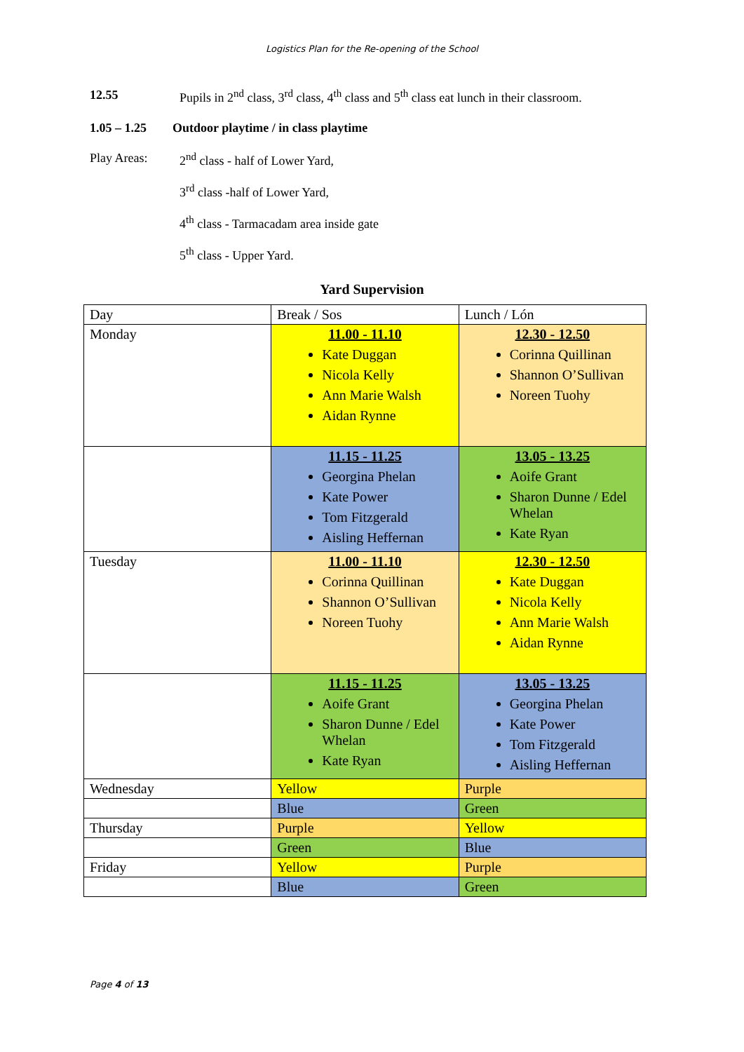Logistics Plan for the Re-opening of the School
12.55 Pupils in 2<sup>nd</sup> class, 3<sup>rd</sup> class, 4<sup>th</sup> class and 5<sup>th</sup> class eat lunch in their classroom.
1.05 – 1.25 Outdoor playtime / in class playtime
Play Areas: 2<sup>nd</sup> class - half of Lower Yard,
3<sup>rd</sup> class -half of Lower Yard,
4<sup>th</sup> class - Tarmacadam area inside gate
5<sup>th</sup> class - Upper Yard.
Yard Supervision
| Day | Break / Sos | Lunch / Lón |
| Monday | 11.00 - 11.10 Kate Duggan Nicola Kelly Ann Marie Walsh Aidan Rynne | 12.30 - 12.50 Corinna Quillinan Shannon O’Sullivan Noreen Tuohy |
| | 11.15 - 11.25 Georgina Phelan Kate Power Tom Fitzgerald Aisling Heffernan | 13.05 - 13.25 Aoife Grant Sharon Dunne / Edel Whelan Kate Ryan |
| Tuesday | 11.00 - 11.10 Corinna Quillinan Shannon O’Sullivan Noreen Tuohy | 12.30 - 12.50 Kate Duggan Nicola Kelly Ann Marie Walsh Aidan Rynne |
| | 11.15 - 11.25 Aoife Grant Sharon Dunne / Edel Whelan Kate Ryan | 13.05 - 13.25 Georgina Phelan Kate Power Tom Fitzgerald Aisling Heffernan |
| Wednesday | Yellow | Purple |
| | Blue | Green |
| Thursday | Purple | Yellow |
| | Green | Blue |
| Friday | Yellow | Purple |
| | Blue | Green |
Page 4 of 13